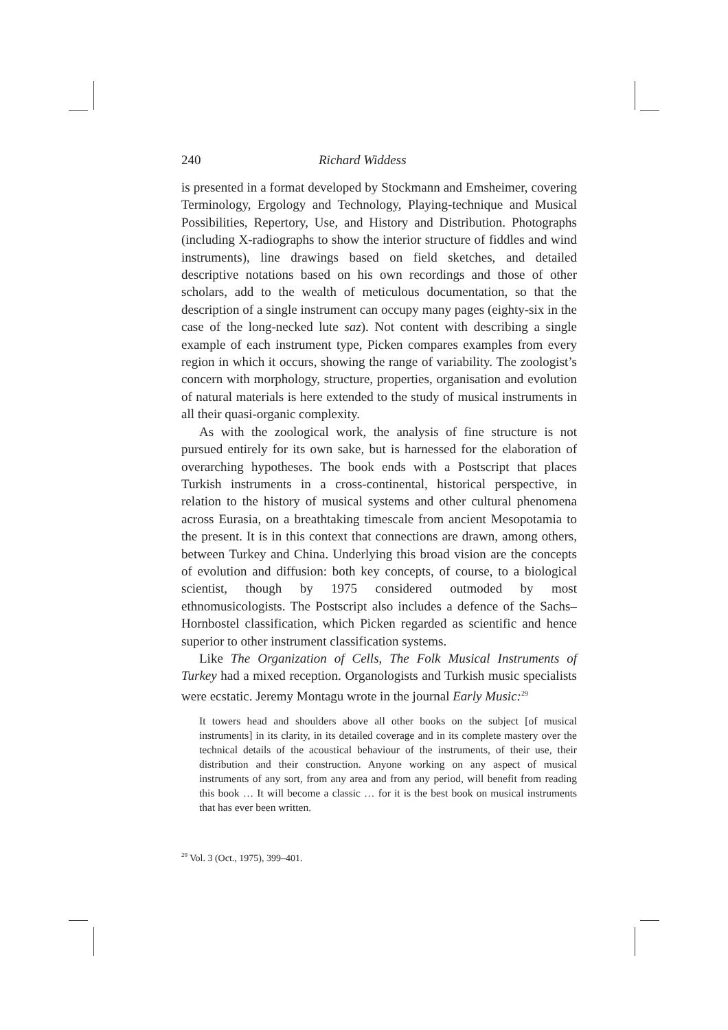240 Richard Widdess
is presented in a format developed by Stockmann and Emsheimer, covering Terminology, Ergology and Technology, Playing-technique and Musical Possibilities, Repertory, Use, and History and Distribution. Photographs (including X-radiographs to show the interior structure of fiddles and wind instruments), line drawings based on field sketches, and detailed descriptive notations based on his own recordings and those of other scholars, add to the wealth of meticulous documentation, so that the description of a single instrument can occupy many pages (eighty-six in the case of the long-necked lute saz). Not content with describing a single example of each instrument type, Picken compares examples from every region in which it occurs, showing the range of variability. The zoologist’s concern with morphology, structure, properties, organisation and evolution of natural materials is here extended to the study of musical instruments in all their quasi-organic complexity.
As with the zoological work, the analysis of fine structure is not pursued entirely for its own sake, but is harnessed for the elaboration of overarching hypotheses. The book ends with a Postscript that places Turkish instruments in a cross-continental, historical perspective, in relation to the history of musical systems and other cultural phenomena across Eurasia, on a breathtaking timescale from ancient Mesopotamia to the present. It is in this context that connections are drawn, among others, between Turkey and China. Underlying this broad vision are the concepts of evolution and diffusion: both key concepts, of course, to a biological scientist, though by 1975 considered outmoded by most ethnomusicologists. The Postscript also includes a defence of the Sachs–Hornbostel classification, which Picken regarded as scientific and hence superior to other instrument classification systems.
Like The Organization of Cells, The Folk Musical Instruments of Turkey had a mixed reception. Organologists and Turkish music specialists were ecstatic. Jeremy Montagu wrote in the journal Early Music:<sup>29</sup>
It towers head and shoulders above all other books on the subject [of musical instruments] in its clarity, in its detailed coverage and in its complete mastery over the technical details of the acoustical behaviour of the instruments, of their use, their distribution and their construction. Anyone working on any aspect of musical instruments of any sort, from any area and from any period, will benefit from reading this book … It will become a classic … for it is the best book on musical instruments that has ever been written.
<sup>29</sup> Vol. 3 (Oct., 1975), 399–401.